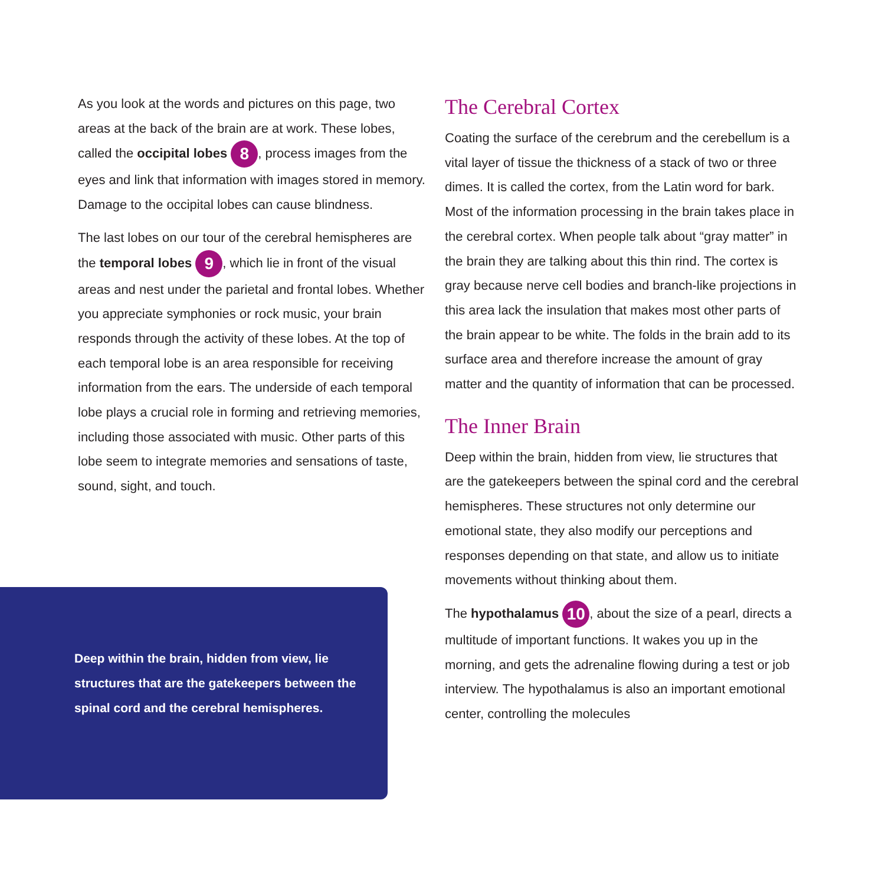As you look at the words and pictures on this page, two areas at the back of the brain are at work. These lobes, called the occipital lobes 8, process images from the eyes and link that information with images stored in memory. Damage to the occipital lobes can cause blindness.
The last lobes on our tour of the cerebral hemispheres are the temporal lobes 9, which lie in front of the visual areas and nest under the parietal and frontal lobes. Whether you appreciate symphonies or rock music, your brain responds through the activity of these lobes. At the top of each temporal lobe is an area responsible for receiving information from the ears. The underside of each temporal lobe plays a crucial role in forming and retrieving memories, including those associated with music. Other parts of this lobe seem to integrate memories and sensations of taste, sound, sight, and touch.
Deep within the brain, hidden from view, lie structures that are the gatekeepers between the spinal cord and the cerebral hemispheres.
The Cerebral Cortex
Coating the surface of the cerebrum and the cerebellum is a vital layer of tissue the thickness of a stack of two or three dimes. It is called the cortex, from the Latin word for bark. Most of the information processing in the brain takes place in the cerebral cortex. When people talk about “gray matter” in the brain they are talking about this thin rind. The cortex is gray because nerve cell bodies and branch-like projections in this area lack the insulation that makes most other parts of the brain appear to be white. The folds in the brain add to its surface area and there­fore increase the amount of gray matter and the quantity of information that can be processed.
The Inner Brain
Deep within the brain, hidden from view, lie structures that are the gatekeepers between the spinal cord and the cerebral hemispheres. These structures not only determine our emotional state, they also modify our perceptions and responses depending on that state, and allow us to initiate movements without thinking about them.
The hypothalamus 10, about the size of a pearl, directs a multitude of important functions. It wakes you up in the morning, and gets the adrenaline flowing during a test or job interview. The hypothalamus is also an important emotional center, controlling the molecules